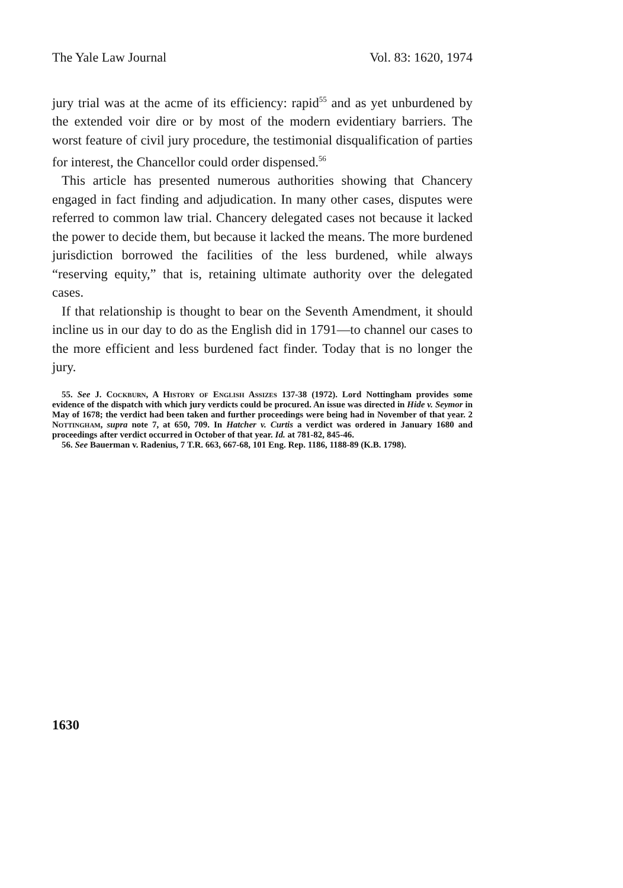The Yale Law Journal Vol. 83: 1620, 1974
jury trial was at the acme of its efficiency: rapid<sup>55</sup> and as yet unburdened by the extended voir dire or by most of the modern evidentiary barriers. The worst feature of civil jury procedure, the testimonial disqualification of parties for interest, the Chancellor could order dispensed.<sup>56</sup>
This article has presented numerous authorities showing that Chancery engaged in fact finding and adjudication. In many other cases, disputes were referred to common law trial. Chancery delegated cases not because it lacked the power to decide them, but because it lacked the means. The more burdened jurisdiction borrowed the facilities of the less burdened, while always “reserving equity,” that is, retaining ultimate authority over the delegated cases.
If that relationship is thought to bear on the Seventh Amendment, it should incline us in our day to do as the English did in 1791—to channel our cases to the more efficient and less burdened fact finder. Today that is no longer the jury.
55. See J. Cockburn, A History of English Assizes 137-38 (1972). Lord Nottingham provides some evidence of the dispatch with which jury verdicts could be procured. An issue was directed in Hide v. Seymor in May of 1678; the verdict had been taken and further proceedings were being had in November of that year. 2 Nottingham, supra note 7, at 650, 709. In Hatcher v. Curtis a verdict was ordered in January 1680 and proceedings after verdict occurred in October of that year. Id. at 781-82, 845-46.
56. See Bauerman v. Radenius, 7 T.R. 663, 667-68, 101 Eng. Rep. 1186, 1188-89 (K.B. 1798).
1630